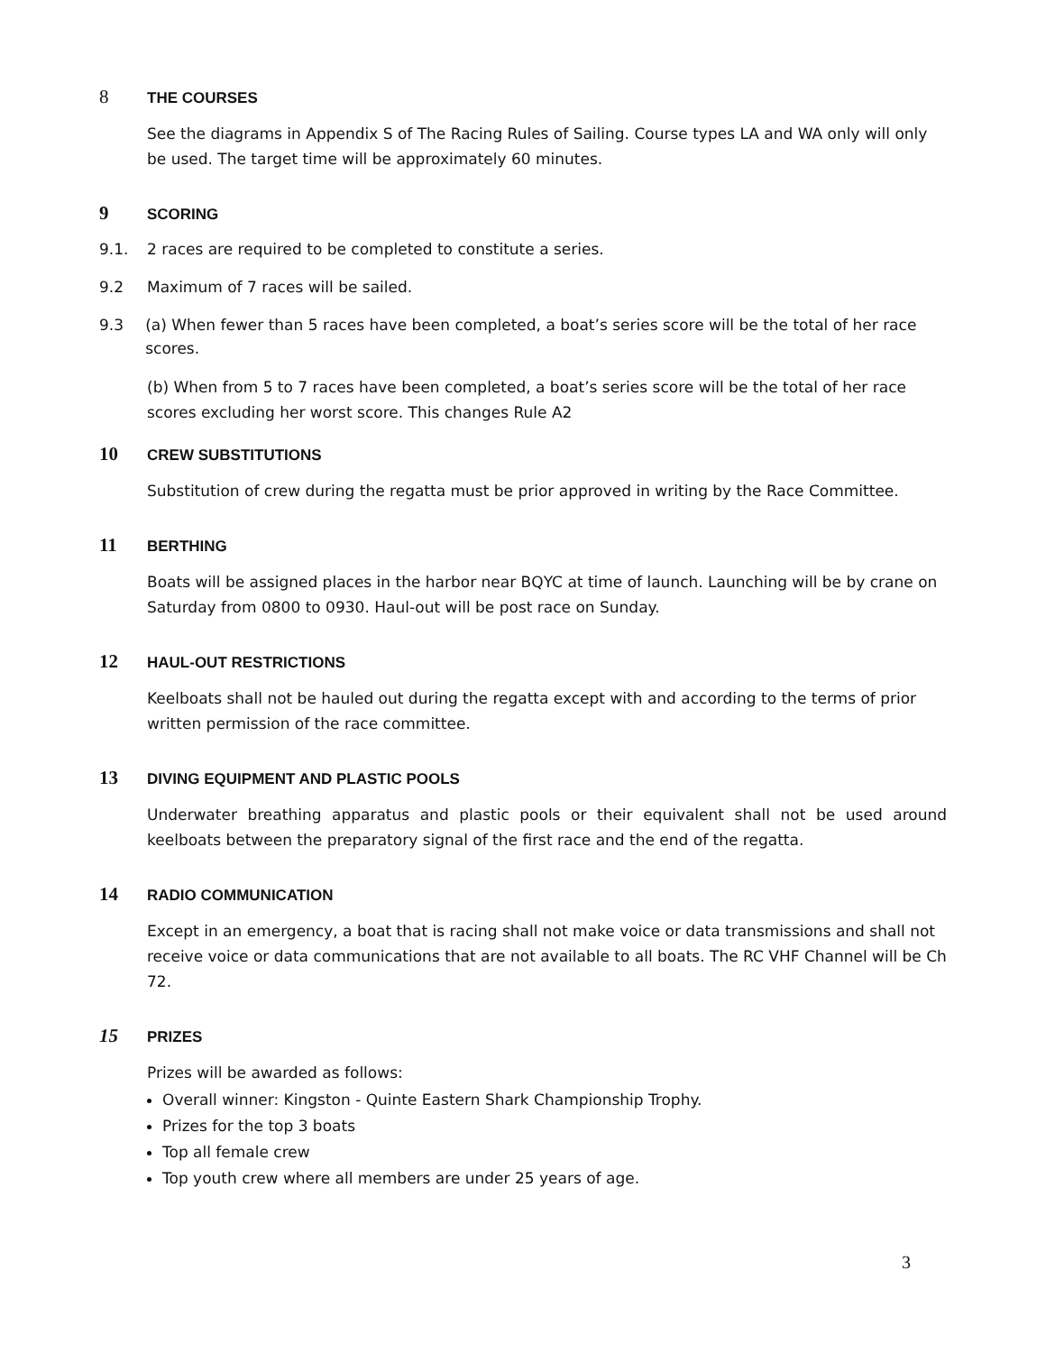8 THE COURSES
See the diagrams in Appendix S of The Racing Rules of Sailing. Course types LA and WA only will only be used. The target time will be approximately 60 minutes.
9 SCORING
9.1. 2 races are required to be completed to constitute a series.
9.2 Maximum of 7 races will be sailed.
9.3 (a) When fewer than 5 races have been completed, a boat’s series score will be the total of her race scores.
(b) When from 5 to 7 races have been completed, a boat’s series score will be the total of her race scores excluding her worst score. This changes Rule A2
10 CREW SUBSTITUTIONS
Substitution of crew during the regatta must be prior approved in writing by the Race Committee.
11 BERTHING
Boats will be assigned places in the harbor near BQYC at time of launch. Launching will be by crane on Saturday from 0800 to 0930. Haul-out will be post race on Sunday.
12 HAUL-OUT RESTRICTIONS
Keelboats shall not be hauled out during the regatta except with and according to the terms of prior written permission of the race committee.
13 DIVING EQUIPMENT AND PLASTIC POOLS
Underwater breathing apparatus and plastic pools or their equivalent shall not be used around keelboats between the preparatory signal of the first race and the end of the regatta.
14 RADIO COMMUNICATION
Except in an emergency, a boat that is racing shall not make voice or data transmissions and shall not receive voice or data communications that are not available to all boats. The RC VHF Channel will be Ch 72.
15 PRIZES
Prizes will be awarded as follows:
Overall winner: Kingston - Quinte Eastern Shark Championship Trophy.
Prizes for the top 3 boats
Top all female crew
Top youth crew where all members are under 25 years of age.
3